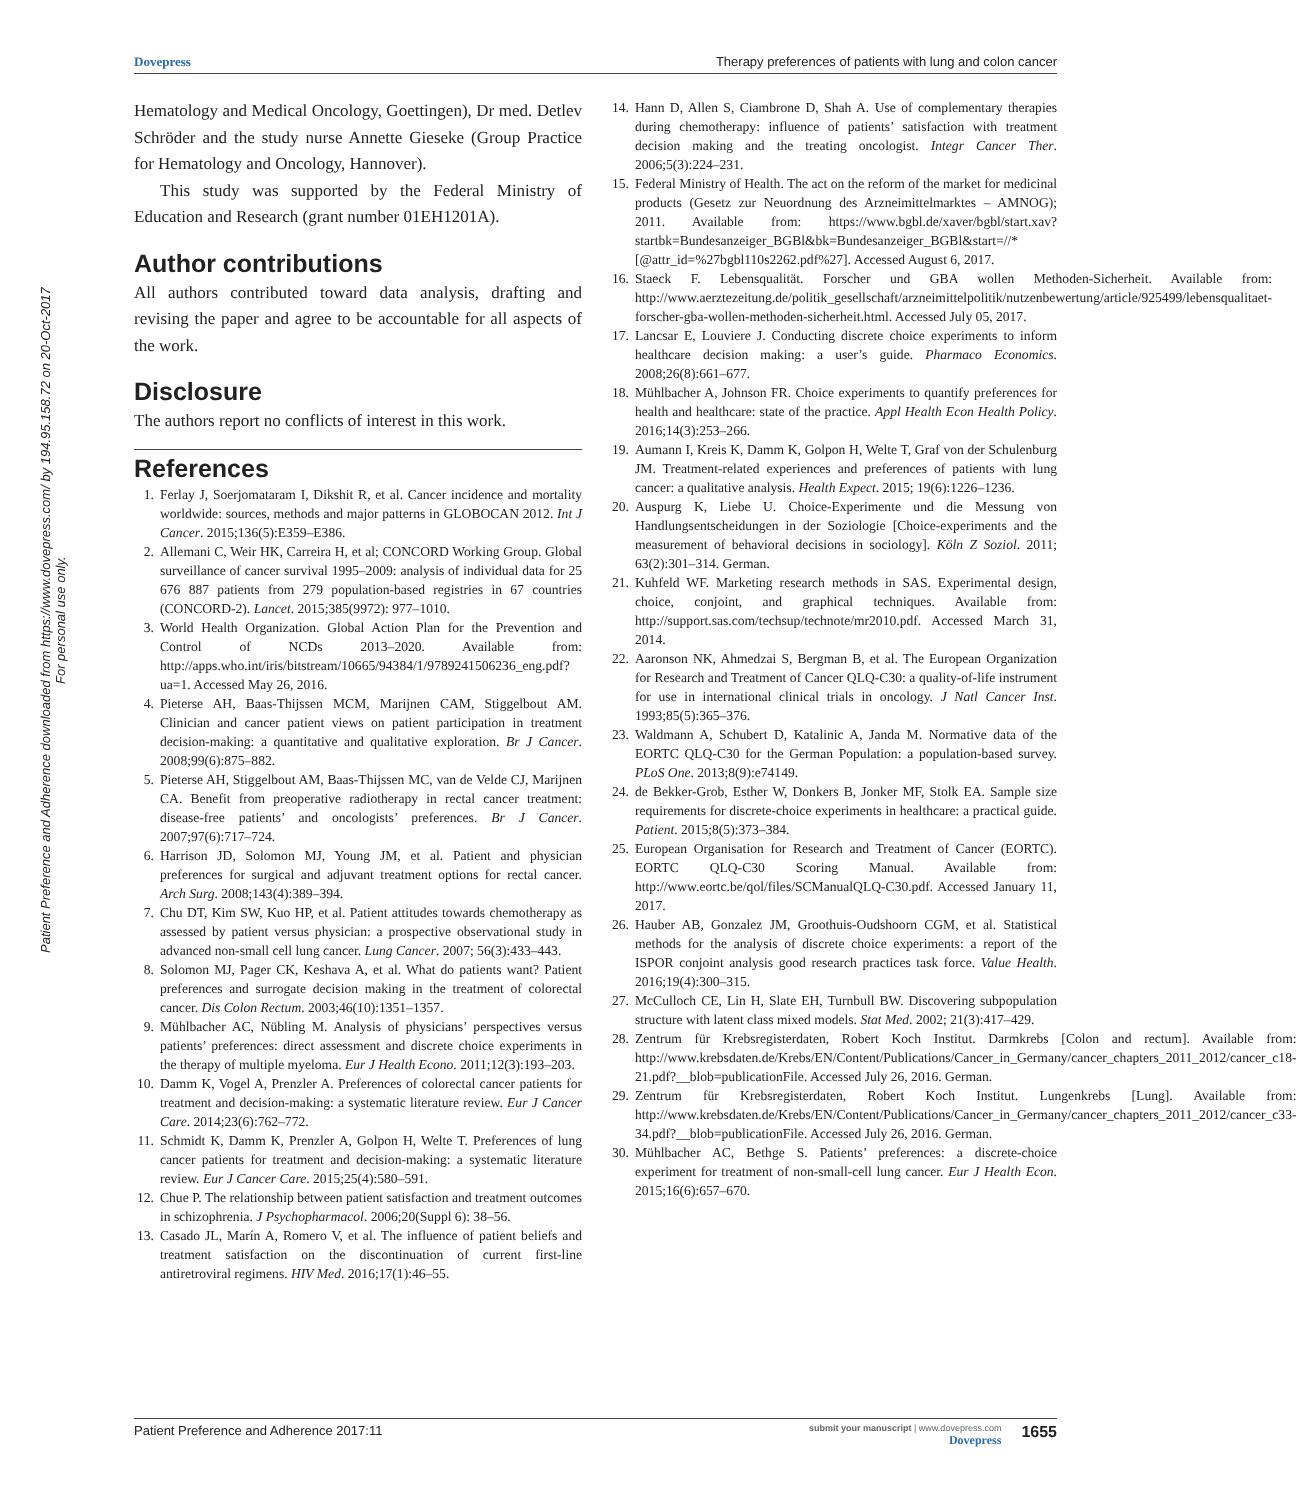Dovepress Therapy preferences of patients with lung and colon cancer
Patient Preference and Adherence downloaded from https://www.dovepress.com/ by 194.95.158.72 on 20-Oct-2017
For personal use only.
Hematology and Medical Oncology, Goettingen), Dr med. Detlev Schröder and the study nurse Annette Gieseke (Group Practice for Hematology and Oncology, Hannover).
This study was supported by the Federal Ministry of Education and Research (grant number 01EH1201A).
Author contributions
All authors contributed toward data analysis, drafting and revising the paper and agree to be accountable for all aspects of the work.
Disclosure
The authors report no conflicts of interest in this work.
References
1. Ferlay J, Soerjomataram I, Dikshit R, et al. Cancer incidence and mortality worldwide: sources, methods and major patterns in GLOBOCAN 2012. Int J Cancer. 2015;136(5):E359–E386.
2. Allemani C, Weir HK, Carreira H, et al; CONCORD Working Group. Global surveillance of cancer survival 1995–2009: analysis of individual data for 25 676 887 patients from 279 population-based registries in 67 countries (CONCORD-2). Lancet. 2015;385(9972): 977–1010.
3. World Health Organization. Global Action Plan for the Prevention and Control of NCDs 2013–2020. Available from: http://apps.who.int/iris/bitstream/10665/94384/1/9789241506236_eng.pdf?ua=1. Accessed May 26, 2016.
4. Pieterse AH, Baas-Thijssen MCM, Marijnen CAM, Stiggelbout AM. Clinician and cancer patient views on patient participation in treatment decision-making: a quantitative and qualitative exploration. Br J Cancer. 2008;99(6):875–882.
5. Pieterse AH, Stiggelbout AM, Baas-Thijssen MC, van de Velde CJ, Marijnen CA. Benefit from preoperative radiotherapy in rectal cancer treatment: disease-free patients’ and oncologists’ preferences. Br J Cancer. 2007;97(6):717–724.
6. Harrison JD, Solomon MJ, Young JM, et al. Patient and physician preferences for surgical and adjuvant treatment options for rectal cancer. Arch Surg. 2008;143(4):389–394.
7. Chu DT, Kim SW, Kuo HP, et al. Patient attitudes towards chemotherapy as assessed by patient versus physician: a prospective observational study in advanced non-small cell lung cancer. Lung Cancer. 2007; 56(3):433–443.
8. Solomon MJ, Pager CK, Keshava A, et al. What do patients want? Patient preferences and surrogate decision making in the treatment of colorectal cancer. Dis Colon Rectum. 2003;46(10):1351–1357.
9. Mühlbacher AC, Nübling M. Analysis of physicians’ perspectives versus patients’ preferences: direct assessment and discrete choice experiments in the therapy of multiple myeloma. Eur J Health Econo. 2011;12(3):193–203.
10. Damm K, Vogel A, Prenzler A. Preferences of colorectal cancer patients for treatment and decision-making: a systematic literature review. Eur J Cancer Care. 2014;23(6):762–772.
11. Schmidt K, Damm K, Prenzler A, Golpon H, Welte T. Preferences of lung cancer patients for treatment and decision-making: a systematic literature review. Eur J Cancer Care. 2015;25(4):580–591.
12. Chue P. The relationship between patient satisfaction and treatment outcomes in schizophrenia. J Psychopharmacol. 2006;20(Suppl 6): 38–56.
13. Casado JL, Marín A, Romero V, et al. The influence of patient beliefs and treatment satisfaction on the discontinuation of current first-line antiretroviral regimens. HIV Med. 2016;17(1):46–55.
14. Hann D, Allen S, Ciambrone D, Shah A. Use of complementary therapies during chemotherapy: influence of patients’ satisfaction with treatment decision making and the treating oncologist. Integr Cancer Ther. 2006;5(3):224–231.
15. Federal Ministry of Health. The act on the reform of the market for medicinal products (Gesetz zur Neuordnung des Arzneimittelmarktes – AMNOG); 2011. Available from: https://www.bgbl.de/xaver/bgbl/start.xav?startbk=Bundesanzeiger_BGBl&bk=Bundesanzeiger_BGBl&start=//*[@attr_id=%27bgbl110s2262.pdf%27]. Accessed August 6, 2017.
16. Staeck F. Lebensqualität. Forscher und GBA wollen Methoden-Sicherheit. Available from: http://www.aerztezeitung.de/politik_gesellschaft/arzneimittelpolitik/nutzenbewertung/article/925499/lebensqualitaet-forscher-gba-wollen-methoden-sicherheit.html. Accessed July 05, 2017.
17. Lancsar E, Louviere J. Conducting discrete choice experiments to inform healthcare decision making: a user’s guide. Pharmaco Economics. 2008;26(8):661–677.
18. Mühlbacher A, Johnson FR. Choice experiments to quantify preferences for health and healthcare: state of the practice. Appl Health Econ Health Policy. 2016;14(3):253–266.
19. Aumann I, Kreis K, Damm K, Golpon H, Welte T, Graf von der Schulenburg JM. Treatment-related experiences and preferences of patients with lung cancer: a qualitative analysis. Health Expect. 2015; 19(6):1226–1236.
20. Auspurg K, Liebe U. Choice-Experimente und die Messung von Handlungsentscheidungen in der Soziologie [Choice-experiments and the measurement of behavioral decisions in sociology]. Köln Z Soziol. 2011; 63(2):301–314. German.
21. Kuhfeld WF. Marketing research methods in SAS. Experimental design, choice, conjoint, and graphical techniques. Available from: http://support.sas.com/techsup/technote/mr2010.pdf. Accessed March 31, 2014.
22. Aaronson NK, Ahmedzai S, Bergman B, et al. The European Organization for Research and Treatment of Cancer QLQ-C30: a quality-of-life instrument for use in international clinical trials in oncology. J Natl Cancer Inst. 1993;85(5):365–376.
23. Waldmann A, Schubert D, Katalinic A, Janda M. Normative data of the EORTC QLQ-C30 for the German Population: a population-based survey. PLoS One. 2013;8(9):e74149.
24. de Bekker-Grob, Esther W, Donkers B, Jonker MF, Stolk EA. Sample size requirements for discrete-choice experiments in healthcare: a practical guide. Patient. 2015;8(5):373–384.
25. European Organisation for Research and Treatment of Cancer (EORTC). EORTC QLQ-C30 Scoring Manual. Available from: http://www.eortc.be/qol/files/SCManualQLQ-C30.pdf. Accessed January 11, 2017.
26. Hauber AB, Gonzalez JM, Groothuis-Oudshoorn CGM, et al. Statistical methods for the analysis of discrete choice experiments: a report of the ISPOR conjoint analysis good research practices task force. Value Health. 2016;19(4):300–315.
27. McCulloch CE, Lin H, Slate EH, Turnbull BW. Discovering subpopulation structure with latent class mixed models. Stat Med. 2002; 21(3):417–429.
28. Zentrum für Krebsregisterdaten, Robert Koch Institut. Darmkrebs [Colon and rectum]. Available from: http://www.krebsdaten.de/Krebs/EN/Content/Publications/Cancer_in_Germany/cancer_chapters_2011_2012/cancer_c18-21.pdf?__blob=publicationFile. Accessed July 26, 2016. German.
29. Zentrum für Krebsregisterdaten, Robert Koch Institut. Lungenkrebs [Lung]. Available from: http://www.krebsdaten.de/Krebs/EN/Content/Publications/Cancer_in_Germany/cancer_chapters_2011_2012/cancer_c33-34.pdf?__blob=publicationFile. Accessed July 26, 2016. German.
30. Mühlbacher AC, Bethge S. Patients’ preferences: a discrete-choice experiment for treatment of non-small-cell lung cancer. Eur J Health Econ. 2015;16(6):657–670.
Patient Preference and Adherence 2017:11 submit your manuscript | www.dovepress.com
Dovepress 1655